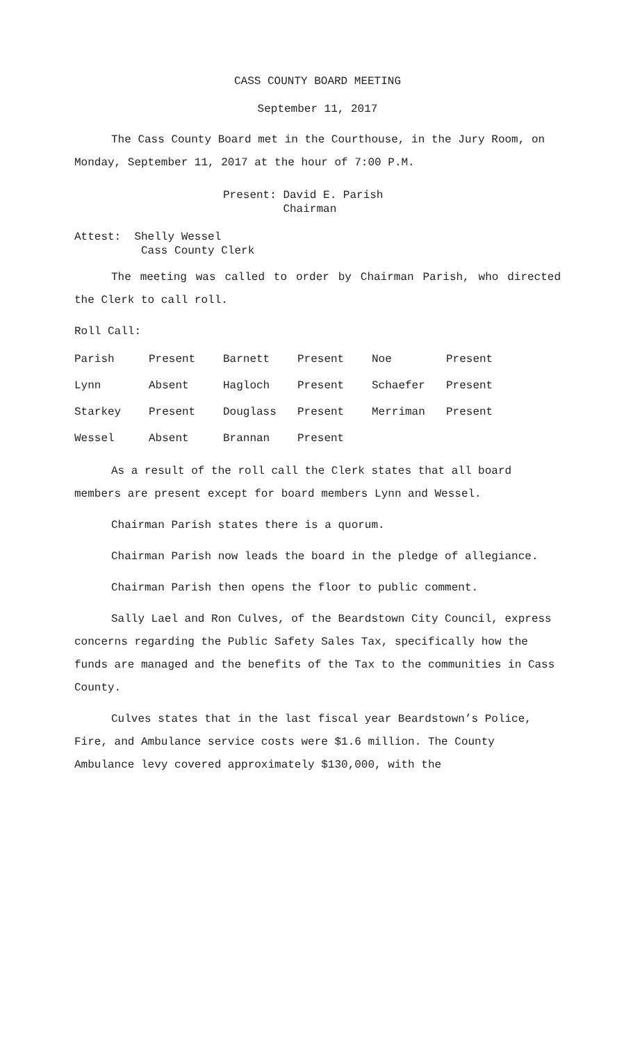CASS COUNTY BOARD MEETING
September 11, 2017
The Cass County Board met in the Courthouse, in the Jury Room, on Monday, September 11, 2017 at the hour of 7:00 P.M.
Present: David E. Parish
Chairman
Attest: Shelly Wessel
Cass County Clerk
The meeting was called to order by Chairman Parish, who directed the Clerk to call roll.
Roll Call:
| Parish | Present | Barnett | Present | Noe | Present |
| Lynn | Absent | Hagloch | Present | Schaefer | Present |
| Starkey | Present | Douglass | Present | Merriman | Present |
| Wessel | Absent | Brannan | Present | | |
As a result of the roll call the Clerk states that all board members are present except for board members Lynn and Wessel.
Chairman Parish states there is a quorum.
Chairman Parish now leads the board in the pledge of allegiance.
Chairman Parish then opens the floor to public comment.
Sally Lael and Ron Culves, of the Beardstown City Council, express concerns regarding the Public Safety Sales Tax, specifically how the funds are managed and the benefits of the Tax to the communities in Cass County.
Culves states that in the last fiscal year Beardstown’s Police, Fire, and Ambulance service costs were $1.6 million. The County Ambulance levy covered approximately $130,000, with the